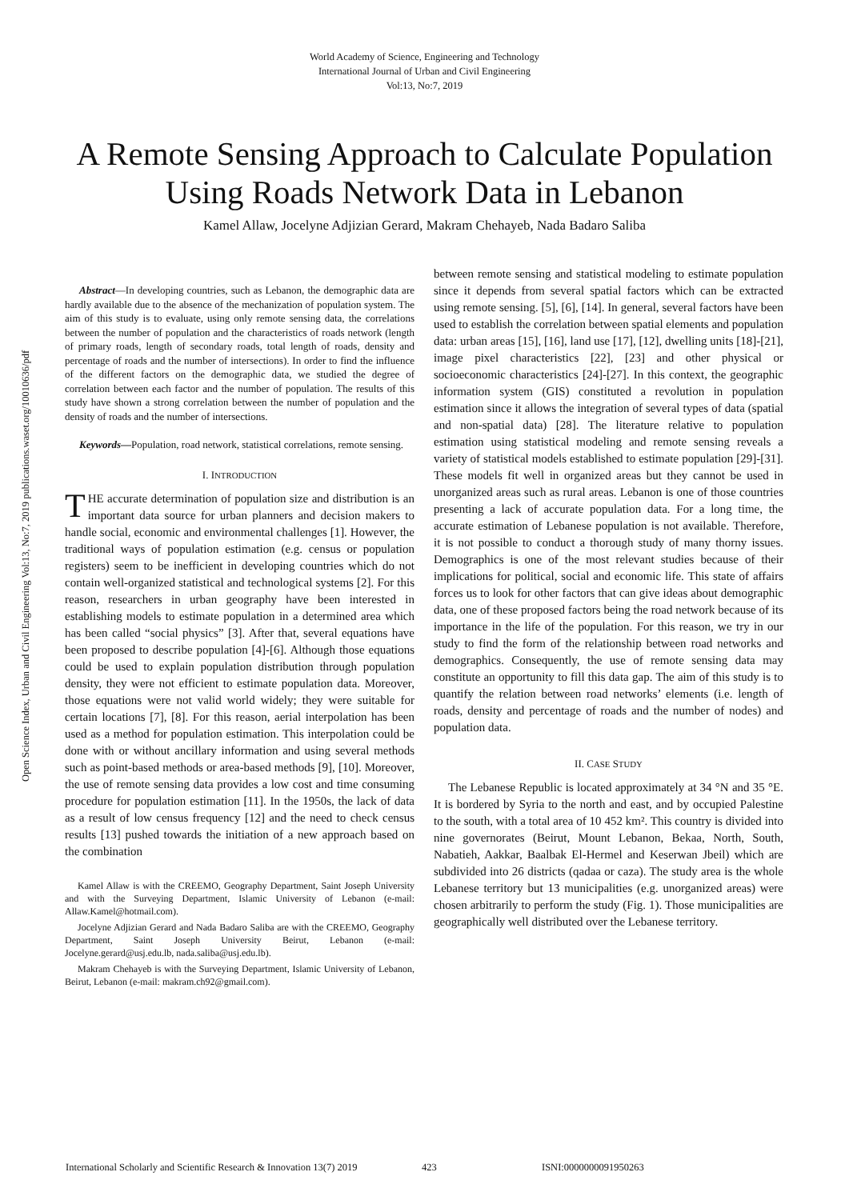World Academy of Science, Engineering and Technology
International Journal of Urban and Civil Engineering
Vol:13, No:7, 2019
A Remote Sensing Approach to Calculate Population Using Roads Network Data in Lebanon
Kamel Allaw, Jocelyne Adjizian Gerard, Makram Chehayeb, Nada Badaro Saliba
Open Science Index, Urban and Civil Engineering Vol:13, No:7, 2019 publications.waset.org/10010636/pdf
Abstract—In developing countries, such as Lebanon, the demographic data are hardly available due to the absence of the mechanization of population system. The aim of this study is to evaluate, using only remote sensing data, the correlations between the number of population and the characteristics of roads network (length of primary roads, length of secondary roads, total length of roads, density and percentage of roads and the number of intersections). In order to find the influence of the different factors on the demographic data, we studied the degree of correlation between each factor and the number of population. The results of this study have shown a strong correlation between the number of population and the density of roads and the number of intersections.
Keywords—Population, road network, statistical correlations, remote sensing.
I. INTRODUCTION
THE accurate determination of population size and distribution is an important data source for urban planners and decision makers to handle social, economic and environmental challenges [1]. However, the traditional ways of population estimation (e.g. census or population registers) seem to be inefficient in developing countries which do not contain well-organized statistical and technological systems [2]. For this reason, researchers in urban geography have been interested in establishing models to estimate population in a determined area which has been called “social physics” [3]. After that, several equations have been proposed to describe population [4]-[6]. Although those equations could be used to explain population distribution through population density, they were not efficient to estimate population data. Moreover, those equations were not valid world widely; they were suitable for certain locations [7], [8]. For this reason, aerial interpolation has been used as a method for population estimation. This interpolation could be done with or without ancillary information and using several methods such as point-based methods or area-based methods [9], [10]. Moreover, the use of remote sensing data provides a low cost and time consuming procedure for population estimation [11]. In the 1950s, the lack of data as a result of low census frequency [12] and the need to check census results [13] pushed towards the initiation of a new approach based on the combination
Kamel Allaw is with the CREEMO, Geography Department, Saint Joseph University and with the Surveying Department, Islamic University of Lebanon (e-mail: Allaw.Kamel@hotmail.com).
Jocelyne Adjizian Gerard and Nada Badaro Saliba are with the CREEMO, Geography Department, Saint Joseph University Beirut, Lebanon (e-mail: Jocelyne.gerard@usj.edu.lb, nada.saliba@usj.edu.lb).
Makram Chehayeb is with the Surveying Department, Islamic University of Lebanon, Beirut, Lebanon (e-mail: makram.ch92@gmail.com).
between remote sensing and statistical modeling to estimate population since it depends from several spatial factors which can be extracted using remote sensing. [5], [6], [14]. In general, several factors have been used to establish the correlation between spatial elements and population data: urban areas [15], [16], land use [17], [12], dwelling units [18]-[21], image pixel characteristics [22], [23] and other physical or socioeconomic characteristics [24]-[27]. In this context, the geographic information system (GIS) constituted a revolution in population estimation since it allows the integration of several types of data (spatial and non-spatial data) [28]. The literature relative to population estimation using statistical modeling and remote sensing reveals a variety of statistical models established to estimate population [29]-[31]. These models fit well in organized areas but they cannot be used in unorganized areas such as rural areas. Lebanon is one of those countries presenting a lack of accurate population data. For a long time, the accurate estimation of Lebanese population is not available. Therefore, it is not possible to conduct a thorough study of many thorny issues. Demographics is one of the most relevant studies because of their implications for political, social and economic life. This state of affairs forces us to look for other factors that can give ideas about demographic data, one of these proposed factors being the road network because of its importance in the life of the population. For this reason, we try in our study to find the form of the relationship between road networks and demographics. Consequently, the use of remote sensing data may constitute an opportunity to fill this data gap. The aim of this study is to quantify the relation between road networks’ elements (i.e. length of roads, density and percentage of roads and the number of nodes) and population data.
II. CASE STUDY
The Lebanese Republic is located approximately at 34 °N and 35 °E. It is bordered by Syria to the north and east, and by occupied Palestine to the south, with a total area of 10 452 km². This country is divided into nine governorates (Beirut, Mount Lebanon, Bekaa, North, South, Nabatieh, Aakkar, Baalbak El-Hermel and Keserwan Jbeil) which are subdivided into 26 districts (qadaa or caza). The study area is the whole Lebanese territory but 13 municipalities (e.g. unorganized areas) were chosen arbitrarily to perform the study (Fig. 1). Those municipalities are geographically well distributed over the Lebanese territory.
International Scholarly and Scientific Research & Innovation 13(7) 2019 423 ISNI:0000000091950263